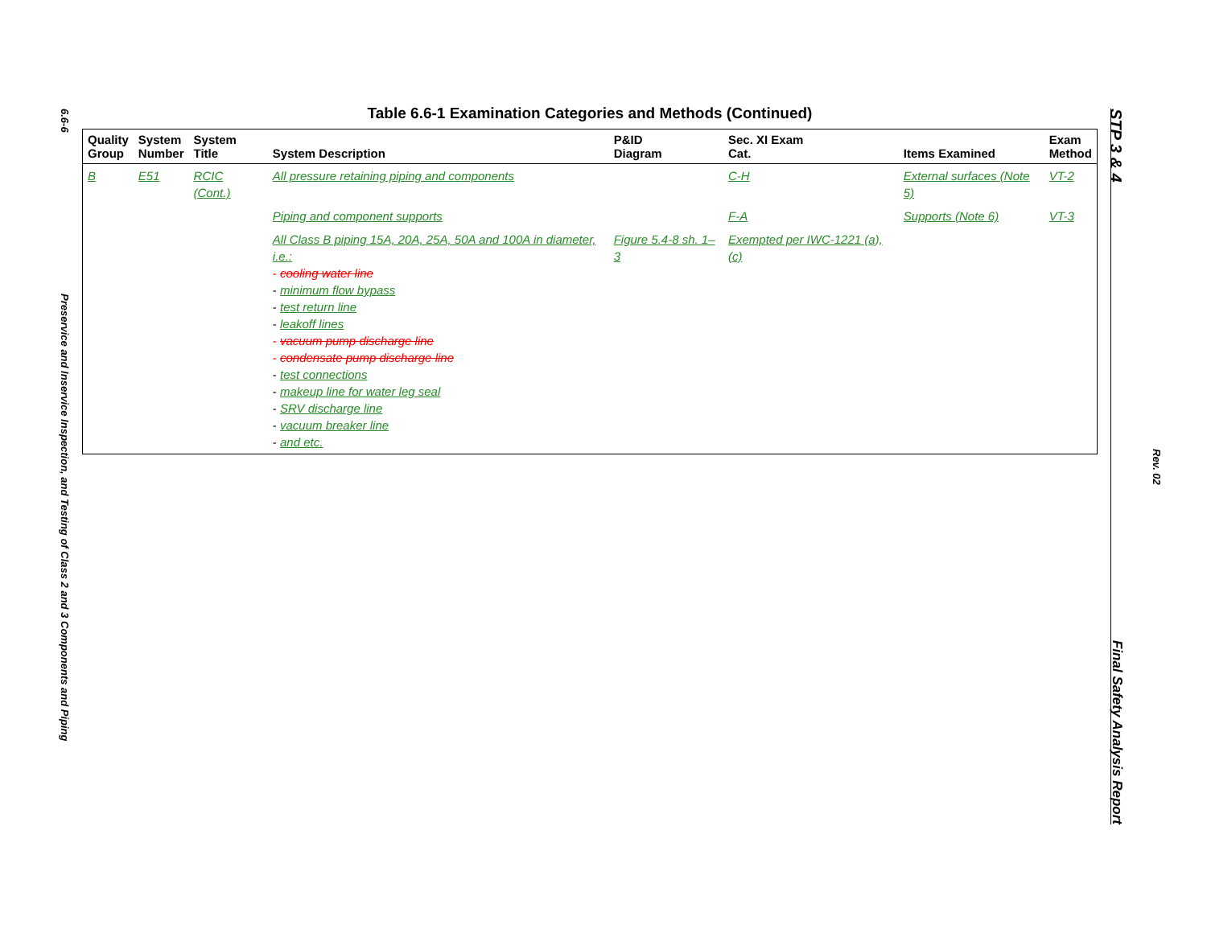6.6-6
Preservice and Inservice Inspection, and Testing of Class 2 and 3 Components and Piping
STP 3 & 4
Final Safety Analysis Report
Rev. 02
Table 6.6-1 Examination Categories and Methods (Continued)
| Quality Group | System Number | System Title | System Description | P&ID Diagram | Sec. XI Exam Cat. | Items Examined | Exam Method |
| --- | --- | --- | --- | --- | --- | --- | --- |
| B | E51 | RCIC (Cont.) | All pressure retaining piping and components | | C-H | External surfaces (Note 5) | VT-2 |
| | | | Piping and component supports | | F-A | Supports (Note 6) | VT-3 |
| | | | All Class B piping 15A, 20A, 25A, 50A and 100A in diameter, i.e.: - cooling water line - minimum flow bypass - test return line - leakoff lines - vacuum pump discharge line - condensate pump discharge line - test connections - makeup line for water leg seal - SRV discharge line - vacuum breaker line - and etc. | Figure 5.4-8 sh. 1–3 | Exempted per IWC-1221 (a), (c) | | |